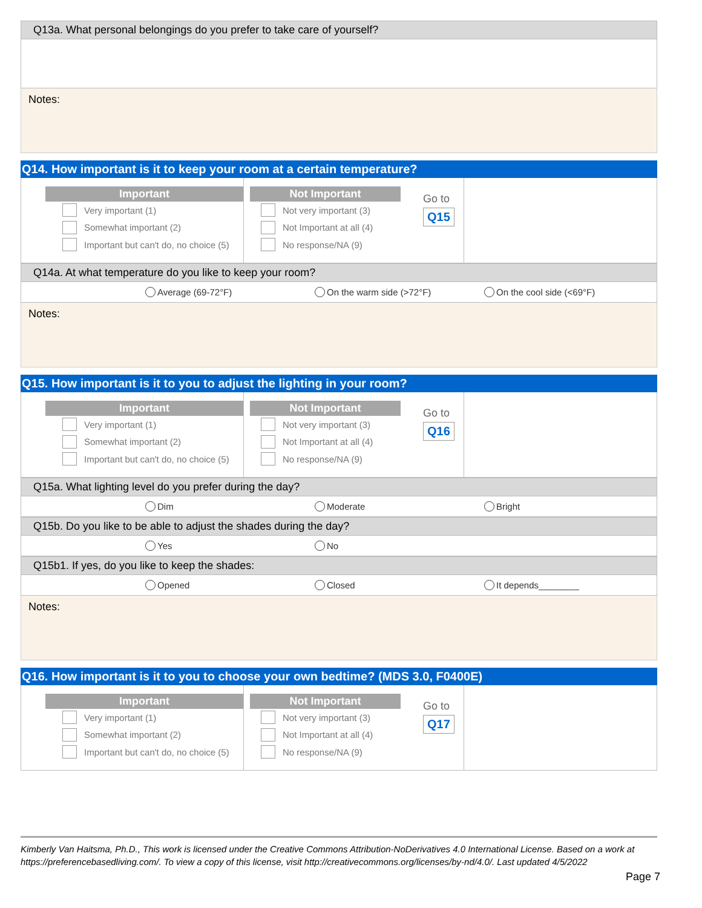Q13a. What personal belongings do you prefer to take care of yourself?
Notes:
Q14. How important is it to keep your room at a certain temperature?
Important
Very important (1)
Somewhat important (2)
Important but can't do, no choice (5)
Not Important
Not very important (3)
Not Important at all (4)
No response/NA (9)
Go to
Q15
Q14a. At what temperature do you like to keep your room?
Average (69-72°F) On the warm side (>72°F) On the cool side (<69°F)
Notes:
Q15. How important is it to you to adjust the lighting in your room?
Important
Very important (1)
Somewhat important (2)
Important but can't do, no choice (5)
Not Important
Not very important (3)
Not Important at all (4)
No response/NA (9)
Go to
Q16
Q15a. What lighting level do you prefer during the day?
Dim Moderate Bright
Q15b. Do you like to be able to adjust the shades during the day?
Yes No
Q15b1. If yes, do you like to keep the shades:
Opened Closed It depends________
Notes:
Q16. How important is it to you to choose your own bedtime? (MDS 3.0, F0400E)
Important
Very important (1)
Somewhat important (2)
Important but can't do, no choice (5)
Not Important
Not very important (3)
Not Important at all (4)
No response/NA (9)
Go to
Q17
Kimberly Van Haitsma, Ph.D., This work is licensed under the Creative Commons Attribution-NoDerivatives 4.0 International License. Based on a work at https://preferencebasedliving.com/. To view a copy of this license, visit http://creativecommons.org/licenses/by-nd/4.0/. Last updated 4/5/2022
Page 7